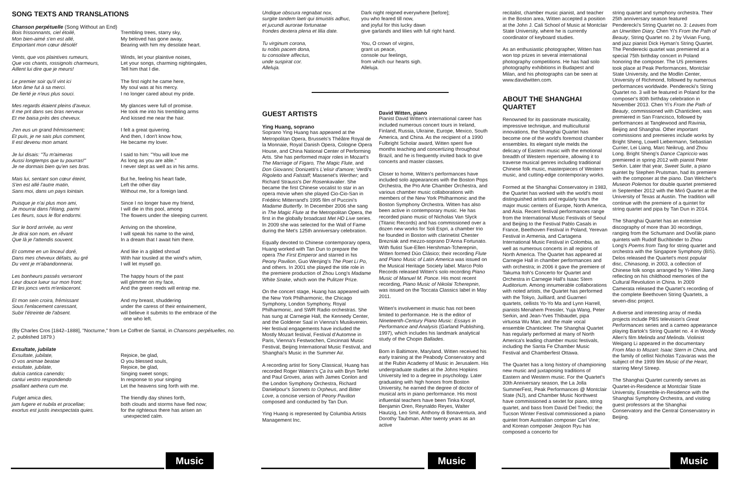SONG TEXTS AND TRANSLATIONS
Chanson perpétuelle (Song Without an End)
Bois frissonnants, ciel étoilé,
Mon bien-aimé s'en est allé,
Emportant mon cœur désolé!
Trembling trees, starry sky,
My beloved has gone away,
Bearing with him my desolate heart.
Vents, que vos plaintives rumeurs,
Que vos chants, rossignols charmeurs,
Aillent lui dire que je meurs!
Winds, let your plaintive noises,
Let your songs, charming nightingales,
Tell him that I die.
Le premier soir qu'il vint ici
Mon âme fut à sa merci.
De fierté je n'eus plus souci.
The first night he came here,
My soul was at his mercy.
I no longer cared about my pride.
Mes regards étaient pleins d'aveux.
Il me prit dans ses bras nerveux
Et me baisa près des cheveux.
My glances were full of promise.
He took me into his trembling arms
And kissed me near the hair.
J'en eus un grand frémissement;
Et puis, je ne sais plus comment,
Il est devenu mon amant.
I felt a great quivering.
And then, I don't know how,
He became my lover.
Je lui disais: "Tu m'aimeras
Aussi longtemps que tu pourras!"
Je ne dormais bien qu'en ses bras.
I said to him: "You will love me
As long as you are able."
I never slept as well as in his arms.
Mais lui, sentant son cœur éteint,
S'en est allé l'autre matin,
Sans moi, dans un pays lointain.
But he, feeling his heart fade,
Left the other day
Without me, for a foreign land.
Puisque je n'ai plus mon ami,
Je mourrai dans l'étang, parmi
Les fleurs, sous le flot endormi.
Since I no longer have my friend,
I will die in this pool, among
The flowers under the sleeping current.
Sur le bord arrivée, au vent
Je dirai son nom, en rêvant
Que là je l'attendis souvent.
Arriving on the shoreline,
I will speak his name to the wind,
In a dream that I await him there.
Et comme en un linceul doré,
Dans mes cheveux défaits, au gré
Du vent je m'abandonnerai.
And like in a gilded shroud
With hair tousled at the wind's whim,
I will let myself go.
Les bonheurs passés verseront
Leur douce lueur sur mon front;
Et les joncs verts m'enlaceront.
The happy hours of the past
will glimmer on my face,
And the green reeds will entrap me.
Et mon sein croira, frémissant
Sous l'enlacement caressant,
Subir l'étreinte de l'absent.
And my breast, shuddering
under the caress of their entwinement,
will believe it submits to the embrace of the
one who left.
(By Charles Cros [1842–1888], "Nocturne," from Le Coffret de Santal, in Chansons perpétuelles, no. 2, published 1879.)
Exsultate, jubilate
Exsultate, jubilate,
O vos animae beatae
exsultate, jubilate,
dulcia cantica canendo;
cantui vestro respondendo
psallant aethera cum me.
Rejoice, be glad,
O you blessed souls,
Rejoice, be glad,
Singing sweet songs;
In response to your singing
Let the heavens sing forth with me.
Fulget amica dies,
jam fugere et nubila et procellae;
exortus est justis inexspectata quies.
The friendly day shines forth,
both clouds and storms have fled now;
for the righteous there has arisen an
unexpected calm.
Music
Undique obscura regnabat nox,
surgite tandem laeti qui timuistis adhuc,
et jucundi aurorae fortunatae
frondes dextera plena et lilia date.
Dark night reigned everywhere [before];
you who feared till now,
and joyful for this lucky dawn
give garlands and lilies with full right hand.
Tu virginum corona,
tu nobis pacem dona,
tu consolare affectus,
unde suspirat cor.
Alleluja.
You, O crown of virgins,
grant us peace,
console our feelings,
from which our hearts sigh.
Alleluja.
GUEST ARTISTS
Ying Huang, soprano
Soprano Ying Huang has appeared at the Metropolitan Opera, Brussels's Théâtre Royal de la Monnaie, Royal Danish Opera, Cologne Opera House, and China National Center of Performing Arts. She has performed major roles in Mozart's The Marriage of Figaro, The Magic Flute, and Don Giovanni; Donizetti's L'elisir d'amore; Verdi's Rigoletto and Falstaff; Massenet's Werther; and Richard Strauss's Der Rosenkavalier. She became the first Chinese vocalist to star in an opera movie when she played Cio-Cio-San in Frédéric Mitterrand's 1995 film of Puccini's Madame Butterfly. In December 2006 she sang in The Magic Flute at the Metropolitan Opera, the first in the globally broadcast Met HD Live series. In 2009 she was selected for the Wall of Fame during the Met's 125th anniversary celebration.
Equally devoted to Chinese contemporary opera, Huang worked with Tan Dun to prepare the opera The First Emperor and starred in his Peony Pavilion, Guo Wenjing's The Poet Li Po, and others. In 2001 she played the title role in the premiere production of Zhou Long's Madame White Snake, which won the Pulitzer Prize.
On the concert stage, Huang has appeared with the New York Philharmonic, the Chicago Symphony, London Symphony, Royal Philharmonic, and SWR Radio orchestras. She has sung at Carnegie Hall, the Kennedy Center, and the Goldener Saal in Vienna's Musikverein. Her festival engagements have included the Mostly Mozart festival, Festival d'Automne in Paris, Vienna's Festwochen, Cincinnati Music Festival, Beijing International Music Festival, and Shanghai's Music in the Summer Air.
A recording artist for Sony Classical, Huang has recorded Roger Waters's Ça Ira with Bryn Terfel and Paul Groves, arias with James Conlon and the London Symphony Orchestra, Richard Danielpour's Sonnets to Orpheus, and Bitter Love, a concise version of Peony Pavilion composed and conducted by Tan Dun.
Ying Huang is represented by Columbia Artists Management Inc.
David Witten, piano
Pianist David Witten's international career has included numerous concert tours in Ireland, Finland, Russia, Ukraine, Europe, Mexico, South America, and China. As the recipient of a 1990 Fulbright Scholar award, Witten spent five months teaching and concertizing throughout Brazil, and he is frequently invited back to give concerts and master classes.
Closer to home, Witten's performances have included solo appearances with the Boston Pops Orchestra, the Pro Arte Chamber Orchestra, and various chamber music collaborations with members of the New York Philharmonic and the Boston Symphony Orchestra. Witten has also been active in contemporary music. He has recorded piano music of Nicholas Van Slyck (Titanic Records) and has commissioned over a dozen new works for Soli Espri, a chamber trio he founded in Boston with clarinetist Chester Brezniak and mezzo-soprano D'Anna Fortunato. With flutist Sue-Ellen Hershman-Tcherepnin, Witten formed Dúo Clásico; their recording Flute and Piano Music of Latin America was issued on the Musical Heritage Society label. Marco Polo Records released Witten's solo recording Piano Music of Manuel M. Ponce. His most recent recording, Piano Music of Nikolai Tcherepnin, was issued on the Toccata Classics label in May 2011.
Witten's involvement in music has not been limited to performance. He is the editor of Nineteenth-Century Piano Music: Essays in Performance and Analysis (Garland Publishing, 1997), which includes his landmark analytical study of the Chopin Ballades.
Born in Baltimore, Maryland, Witten received his early training at the Peabody Conservatory and at the Rubin Academy of Music in Jerusalem. His undergraduate studies at the Johns Hopkins University led to a degree in psychology. Later graduating with high honors from Boston University, he earned the degree of doctor of musical arts in piano performance. His most influential teachers have been Tinka Knopf, Benjamin Oren, Reynaldo Reyes, Walter Hautzig, Leo Smit, Anthony di Bonaventura, and Dorothy Taubman. After twenty years as an active
Music
recitalist, chamber music pianist, and teacher in the Boston area, Witten accepted a position at the John J. Cali School of Music at Montclair State University, where he is currently coordinator of keyboard studies.
As an enthusiastic photographer, Witten has won top prizes in several international photography competitions. He has had solo photography exhibitions in Budapest and Milan, and his photographs can be seen at www.davidwitten.com.
ABOUT THE SHANGHAI QUARTET
Renowned for its passionate musicality, impressive technique, and multicultural innovations, the Shanghai Quartet has become one of the world's foremost chamber ensembles. Its elegant style melds the delicacy of Eastern music with the emotional breadth of Western repertoire, allowing it to traverse musical genres including traditional Chinese folk music, masterpieces of Western music, and cutting-edge contemporary works.
Formed at the Shanghai Conservatory in 1983, the Quartet has worked with the world's most distinguished artists and regularly tours the major music centers of Europe, North America, and Asia. Recent festival performances range from the International Music Festivals of Seoul and Beijing to the Festival Pablo Casals in France, Beethoven Festival in Poland, Yerevan Festival in Armenia, and Cartagena International Music Festival in Colombia, as well as numerous concerts in all regions of North America. The Quartet has appeared at Carnegie Hall in chamber performances and with orchestra; in 2006 it gave the premiere of Takuma Itoh's Concerto for Quartet and Orchestra in Carnegie Hall's Isaac Stern Auditorium. Among innumerable collaborations with noted artists, the Quartet has performed with the Tokyo, Juilliard, and Guarneri quartets, cellists Yo-Yo Ma and Lynn Harrell, pianists Menahem Pressler, Yuja Wang, Peter Serkin, and Jean-Yves Thibaudet, pipa virtuosa Wu Man, and the male vocal ensemble Chanticleer. The Shanghai Quartet has regularly performed at many of North America's leading chamber music festivals, including the Santa Fe Chamber Music Festival and Chamberfest Ottawa.
The Quartet has a long history of championing new music and juxtaposing traditions of Eastern and Western music. For the Quartet's 30th Anniversary season, the La Jolla SummerFest, Peak Performances @ Montclair State (NJ), and Chamber Music Northwest have commissioned a sextet for piano, string quartet, and bass from David Del Tredici; the Tucson Winter Festival commissioned a piano quintet from Australian composer Carl Vine; and Korean composer Jeajoon Ryu has composed a concerto for
string quartet and symphony orchestra. Their 25th anniversary season featured Penderecki's String Quartet no. 3: Leaves from an Unwritten Diary, Chen Yi's From the Path of Beauty, String Quartet no. 2 by Vivian Fung, and jazz pianist Dick Hyman's String Quartet. The Penderecki quartet was premiered at a special 75th birthday concert in Poland honoring the composer. The US premieres took place at Peak Performances, Montclair State University, and the Modlin Center, University of Richmond, followed by numerous performances worldwide. Penderecki's String Quartet no. 3 will be featured in Poland for the composer's 80th birthday celebration in November 2013. Chen Yi's From the Path of Beauty, commissioned with Chanticleer, was premiered in San Francisco, followed by performances at Tanglewood and Ravinia, Beijing and Shanghai. Other important commissions and premieres include works by Bright Sheng, Lowell Liebermann, Sebastian Currier, Lei Liang, Marc Neikrug, and Zhou Long. Bright Sheng's Dance Capriccio was premiered in spring 2012 with pianist Peter Serkin. Later that year, Sweet Suite, a piano quintet by Stephen Prutsman, had its premiere with the composer at the piano. Dan Welcher's Museon Polemos for double quartet premiered in September 2012 with the Miró Quartet at the University of Texas at Austin. The tradition will continue with the premiere of a quintet for string quartet and pipa by Tan Dun in 2014.
The Shanghai Quartet has an extensive discography of more than 30 recordings, ranging from the Schumann and Dvořák piano quintets with Rudolf Buchbinder to Zhou Long's Poems from Tang for string quartet and orchestra with the Singapore Symphony (BIS). Delos released the Quartet's most popular disc, Chinasong, in 2003, a collection of Chinese folk songs arranged by Yi-Wen Jiang reflecting on his childhood memories of the Cultural Revolution in China. In 2009 Camerata released the Quartet's recording of the complete Beethoven String Quartets, a seven-disc project.
A diverse and interesting array of media projects include PBS television's Great Performances series and a cameo appearance playing Bartok's String Quartet no. 4 in Woody Allen's film Melinda and Melinda. Violinist Weigang Li appeared in the documentary From Mao to Mozart: Isaac Stern in China, and the family of cellist Nicholas Tzavaras was the subject of the 1999 film Music of the Heart, starring Meryl Streep.
The Shanghai Quartet currently serves as Quartet-in-Residence at Montclair State University, Ensemble-in-Residence with the Shanghai Symphony Orchestra, and visiting guest professors at the Shanghai Conservatory and the Central Conservatory in Beijing.
Music